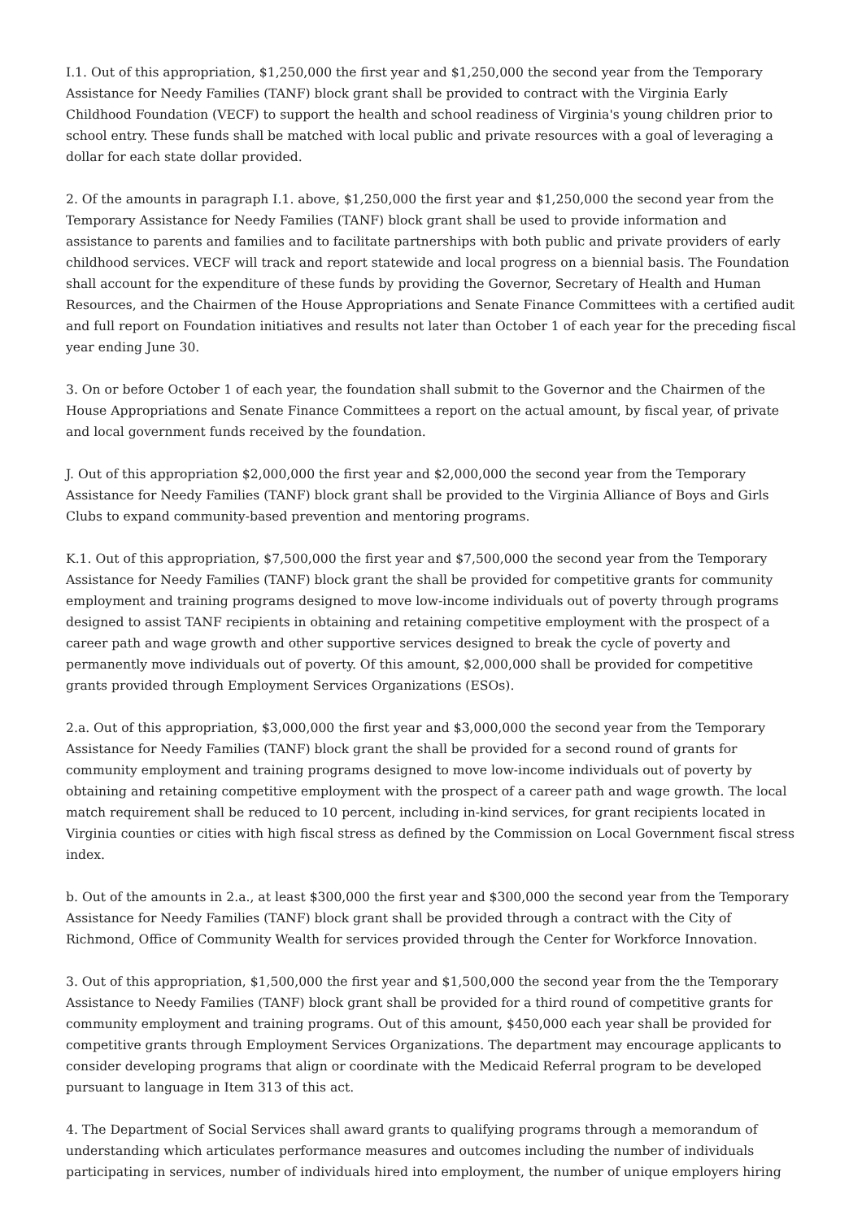I.1. Out of this appropriation, $1,250,000 the first year and $1,250,000 the second year from the Temporary Assistance for Needy Families (TANF) block grant shall be provided to contract with the Virginia Early Childhood Foundation (VECF) to support the health and school readiness of Virginia's young children prior to school entry. These funds shall be matched with local public and private resources with a goal of leveraging a dollar for each state dollar provided.
2. Of the amounts in paragraph I.1. above, $1,250,000 the first year and $1,250,000 the second year from the Temporary Assistance for Needy Families (TANF) block grant shall be used to provide information and assistance to parents and families and to facilitate partnerships with both public and private providers of early childhood services. VECF will track and report statewide and local progress on a biennial basis. The Foundation shall account for the expenditure of these funds by providing the Governor, Secretary of Health and Human Resources, and the Chairmen of the House Appropriations and Senate Finance Committees with a certified audit and full report on Foundation initiatives and results not later than October 1 of each year for the preceding fiscal year ending June 30.
3. On or before October 1 of each year, the foundation shall submit to the Governor and the Chairmen of the House Appropriations and Senate Finance Committees a report on the actual amount, by fiscal year, of private and local government funds received by the foundation.
J. Out of this appropriation $2,000,000 the first year and $2,000,000 the second year from the Temporary Assistance for Needy Families (TANF) block grant shall be provided to the Virginia Alliance of Boys and Girls Clubs to expand community-based prevention and mentoring programs.
K.1. Out of this appropriation, $7,500,000 the first year and $7,500,000 the second year from the Temporary Assistance for Needy Families (TANF) block grant the shall be provided for competitive grants for community employment and training programs designed to move low-income individuals out of poverty through programs designed to assist TANF recipients in obtaining and retaining competitive employment with the prospect of a career path and wage growth and other supportive services designed to break the cycle of poverty and permanently move individuals out of poverty. Of this amount, $2,000,000 shall be provided for competitive grants provided through Employment Services Organizations (ESOs).
2.a. Out of this appropriation, $3,000,000 the first year and $3,000,000 the second year from the Temporary Assistance for Needy Families (TANF) block grant the shall be provided for a second round of grants for community employment and training programs designed to move low-income individuals out of poverty by obtaining and retaining competitive employment with the prospect of a career path and wage growth. The local match requirement shall be reduced to 10 percent, including in-kind services, for grant recipients located in Virginia counties or cities with high fiscal stress as defined by the Commission on Local Government fiscal stress index.
b. Out of the amounts in 2.a., at least $300,000 the first year and $300,000 the second year from the Temporary Assistance for Needy Families (TANF) block grant shall be provided through a contract with the City of Richmond, Office of Community Wealth for services provided through the Center for Workforce Innovation.
3. Out of this appropriation, $1,500,000 the first year and $1,500,000 the second year from the the Temporary Assistance to Needy Families (TANF) block grant shall be provided for a third round of competitive grants for community employment and training programs. Out of this amount, $450,000 each year shall be provided for competitive grants through Employment Services Organizations. The department may encourage applicants to consider developing programs that align or coordinate with the Medicaid Referral program to be developed pursuant to language in Item 313 of this act.
4. The Department of Social Services shall award grants to qualifying programs through a memorandum of understanding which articulates performance measures and outcomes including the number of individuals participating in services, number of individuals hired into employment, the number of unique employers hiring